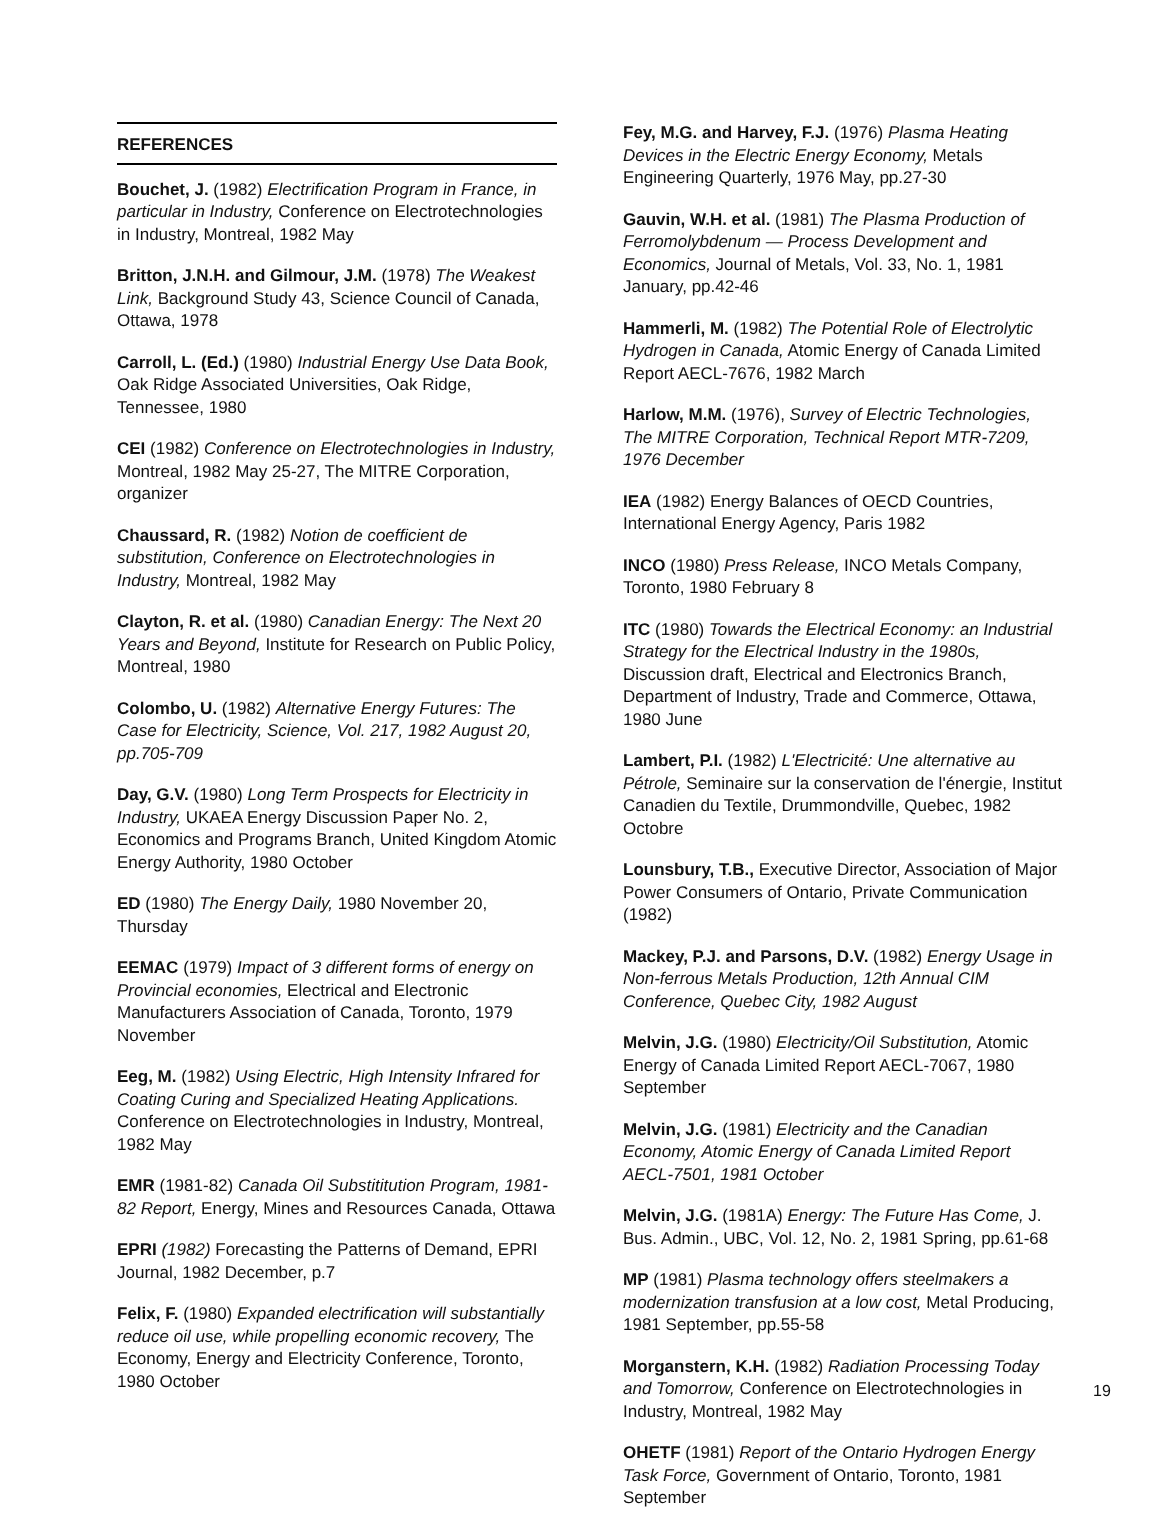REFERENCES
Bouchet, J. (1982) Electrification Program in France, in particular in Industry, Conference on Electrotechnologies in Industry, Montreal, 1982 May
Britton, J.N.H. and Gilmour, J.M. (1978) The Weakest Link, Background Study 43, Science Council of Canada, Ottawa, 1978
Carroll, L. (Ed.) (1980) Industrial Energy Use Data Book, Oak Ridge Associated Universities, Oak Ridge, Tennessee, 1980
CEI (1982) Conference on Electrotechnologies in Industry, Montreal, 1982 May 25-27, The MITRE Corporation, organizer
Chaussard, R. (1982) Notion de coefficient de substitution, Conference on Electrotechnologies in Industry, Montreal, 1982 May
Clayton, R. et al. (1980) Canadian Energy: The Next 20 Years and Beyond, Institute for Research on Public Policy, Montreal, 1980
Colombo, U. (1982) Alternative Energy Futures: The Case for Electricity, Science, Vol. 217, 1982 August 20, pp.705-709
Day, G.V. (1980) Long Term Prospects for Electricity in Industry, UKAEA Energy Discussion Paper No. 2, Economics and Programs Branch, United Kingdom Atomic Energy Authority, 1980 October
ED (1980) The Energy Daily, 1980 November 20, Thursday
EEMAC (1979) Impact of 3 different forms of energy on Provincial economies, Electrical and Electronic Manufacturers Association of Canada, Toronto, 1979 November
Eeg, M. (1982) Using Electric, High Intensity Infrared for Coating Curing and Specialized Heating Applications. Conference on Electrotechnologies in Industry, Montreal, 1982 May
EMR (1981-82) Canada Oil Substititution Program, 1981-82 Report, Energy, Mines and Resources Canada, Ottawa
EPRI (1982) Forecasting the Patterns of Demand, EPRI Journal, 1982 December, p.7
Felix, F. (1980) Expanded electrification will substantially reduce oil use, while propelling economic recovery, The Economy, Energy and Electricity Conference, Toronto, 1980 October
Fey, M.G. and Harvey, F.J. (1976) Plasma Heating Devices in the Electric Energy Economy, Metals Engineering Quarterly, 1976 May, pp.27-30
Gauvin, W.H. et al. (1981) The Plasma Production of Ferromolybdenum — Process Development and Economics, Journal of Metals, Vol. 33, No. 1, 1981 January, pp.42-46
Hammerli, M. (1982) The Potential Role of Electrolytic Hydrogen in Canada, Atomic Energy of Canada Limited Report AECL-7676, 1982 March
Harlow, M.M. (1976), Survey of Electric Technologies, The MITRE Corporation, Technical Report MTR-7209, 1976 December
IEA (1982) Energy Balances of OECD Countries, International Energy Agency, Paris 1982
INCO (1980) Press Release, INCO Metals Company, Toronto, 1980 February 8
ITC (1980) Towards the Electrical Economy: an Industrial Strategy for the Electrical Industry in the 1980s, Discussion draft, Electrical and Electronics Branch, Department of Industry, Trade and Commerce, Ottawa, 1980 June
Lambert, P.I. (1982) L'Electricité: Une alternative au Pétrole, Seminaire sur la conservation de l'énergie, Institut Canadien du Textile, Drummondville, Quebec, 1982 Octobre
Lounsbury, T.B., Executive Director, Association of Major Power Consumers of Ontario, Private Communication (1982)
Mackey, P.J. and Parsons, D.V. (1982) Energy Usage in Non-ferrous Metals Production, 12th Annual CIM Conference, Quebec City, 1982 August
Melvin, J.G. (1980) Electricity/Oil Substitution, Atomic Energy of Canada Limited Report AECL-7067, 1980 September
Melvin, J.G. (1981) Electricity and the Canadian Economy, Atomic Energy of Canada Limited Report AECL-7501, 1981 October
Melvin, J.G. (1981A) Energy: The Future Has Come, J. Bus. Admin., UBC, Vol. 12, No. 2, 1981 Spring, pp.61-68
MP (1981) Plasma technology offers steelmakers a modernization transfusion at a low cost, Metal Producing, 1981 September, pp.55-58
Morganstern, K.H. (1982) Radiation Processing Today and Tomorrow, Conference on Electrotechnologies in Industry, Montreal, 1982 May
OHETF (1981) Report of the Ontario Hydrogen Energy Task Force, Government of Ontario, Toronto, 1981 September
19